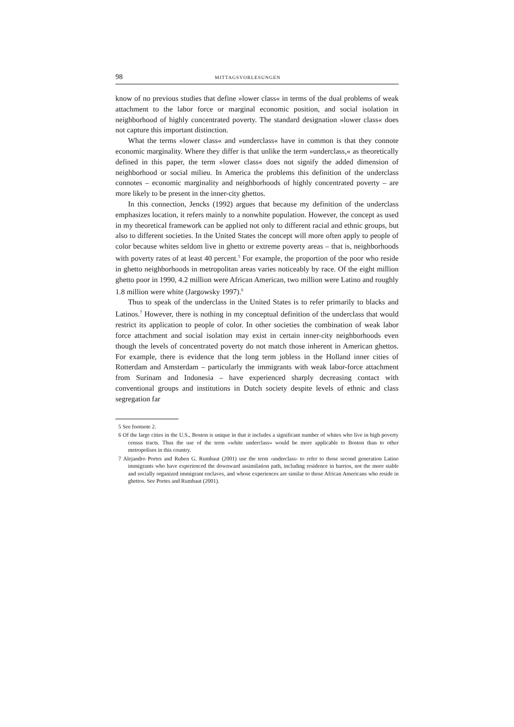98 MITTAGSVORLESUNGEN
know of no previous studies that define »lower class« in terms of the dual problems of weak attachment to the labor force or marginal economic position, and social isolation in neighborhood of highly concentrated poverty. The standard designation »lower class« does not capture this important distinction.
What the terms »lower class« and »underclass« have in common is that they connote economic marginality. Where they differ is that unlike the term »underclass,« as theoretically defined in this paper, the term »lower class« does not signify the added dimension of neighborhood or social milieu. In America the problems this definition of the underclass connotes – economic marginality and neighborhoods of highly concentrated poverty – are more likely to be present in the inner-city ghettos.
In this connection, Jencks (1992) argues that because my definition of the underclass emphasizes location, it refers mainly to a nonwhite population. However, the concept as used in my theoretical framework can be applied not only to different racial and ethnic groups, but also to different societies. In the United States the concept will more often apply to people of color because whites seldom live in ghetto or extreme poverty areas – that is, neighborhoods with poverty rates of at least 40 percent.<sup>5</sup> For example, the proportion of the poor who reside in ghetto neighborhoods in metropolitan areas varies noticeably by race. Of the eight million ghetto poor in 1990, 4.2 million were African American, two million were Latino and roughly 1.8 million were white (Jargowsky 1997).<sup>6</sup>
Thus to speak of the underclass in the United States is to refer primarily to blacks and Latinos.<sup>7</sup> However, there is nothing in my conceptual definition of the underclass that would restrict its application to people of color. In other societies the combination of weak labor force attachment and social isolation may exist in certain inner-city neighborhoods even though the levels of concentrated poverty do not match those inherent in American ghettos. For example, there is evidence that the long term jobless in the Holland inner cities of Rotterdam and Amsterdam – particularly the immigrants with weak labor-force attachment from Surinam and Indonesia – have experienced sharply decreasing contact with conventional groups and institutions in Dutch society despite levels of ethnic and class segregation far
5 See footnote 2.
6 Of the large cities in the U.S., Boston is unique in that it includes a significant number of whites who live in high poverty census tracts. Thus the use of the term »white underclass« would be more applicable to Boston than to other metropolises in this country.
7 Alejandro Portes and Ruben G. Rumbaut (2001) use the term ›underclass‹ to refer to those second generation Latino immigrants who have experienced the downward assimilation path, including residence in barrios, not the more stable and socially organized immigrant enclaves, and whose experiences are similar to those African Americans who reside in ghettos. See Portes and Rumbaut (2001).